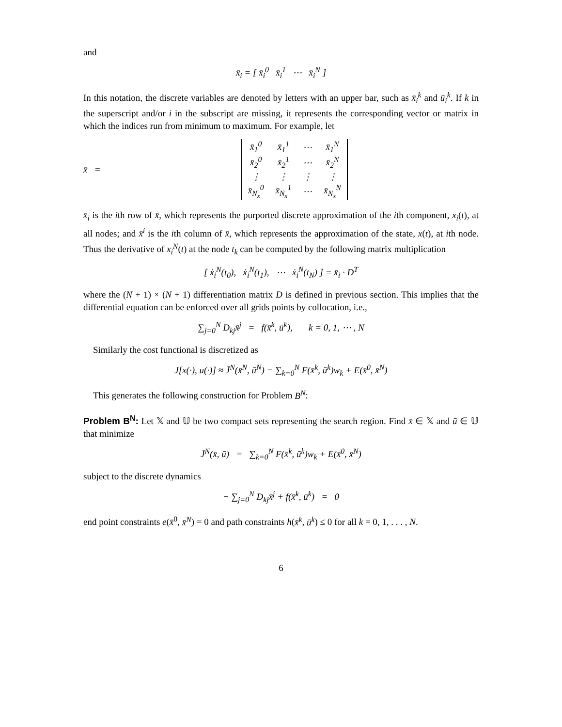and
x̄<sub>i</sub> = [ x̄<sub>i</sub><sup>0</sup> x̄<sub>i</sub><sup>1</sup> ⋯ x̄<sub>i</sub><sup>N</sup> ]
In this notation, the discrete variables are denoted by letters with an upper bar, such as x̄<sub>i</sub><sup>k</sup> and ū<sub>i</sub><sup>k</sup>. If k in the superscript and/or i in the subscript are missing, it represents the corresponding vector or matrix in which the indices run from minimum to maximum. For example, let
x̄ =
| x̄<sub>1</sub><sup>0</sup> | x̄<sub>1</sub><sup>1</sup> | ⋯ | x̄<sub>1</sub><sup>N</sup> |
| x̄<sub>2</sub><sup>0</sup> | x̄<sub>2</sub><sup>1</sup> | ⋯ | x̄<sub>2</sub><sup>N</sup> |
| ⋮ | ⋮ | ⋮ | ⋮ |
| x̄<sub>N<sub>x</sub></sub><sup>0</sup> | x̄<sub>N<sub>x</sub></sub><sup>1</sup> | ⋯ | x̄<sub>N<sub>x</sub></sub><sup>N</sup> |
x̄<sub>i</sub> is the ith row of x̄, which represents the purported discrete approximation of the ith component, x<sub>i</sub>(t), at all nodes; and x̄<sup>i</sup> is the ith column of x̄, which represents the approximation of the state, x(t), at ith node. Thus the derivative of x<sub>i</sub><sup>N</sup>(t) at the node t<sub>k</sub> can be computed by the following matrix multiplication
[ ẋ<sub>i</sub><sup>N</sup>(t<sub>0</sub>), ẋ<sub>i</sub><sup>N</sup>(t<sub>1</sub>), ⋯ ẋ<sub>i</sub><sup>N</sup>(t<sub>N</sub>) ] = x̄<sub>i</sub> · D<sup>T</sup>
where the (N + 1) × (N + 1) differentiation matrix D is defined in previous section. This implies that the differential equation can be enforced over all grids points by collocation, i.e.,
∑<sub>j=0</sub><sup>N</sup> D<sub>kj</sub>x̄<sup>j</sup> = f(x̄<sup>k</sup>, ū<sup>k</sup>), k = 0, 1, ⋯ , N
Similarly the cost functional is discretized as
J[x(·), u(·)] ≈ J̄<sup>N</sup>(x̄<sup>N</sup>, ū<sup>N</sup>) = ∑<sub>k=0</sub><sup>N</sup> F(x̄<sup>k</sup>, ū<sup>k</sup>)w<sub>k</sub> + E(x̄<sup>0</sup>, x̄<sup>N</sup>)
This generates the following construction for Problem B<sup>N</sup>:
Problem B<sup>N</sup>: Let 𝕏 and 𝕌 be two compact sets representing the search region. Find x̄ ∈ 𝕏 and ū ∈ 𝕌 that minimize
J̄<sup>N</sup>(x̄, ū) = ∑<sub>k=0</sub><sup>N</sup> F(x̄<sup>k</sup>, ū<sup>k</sup>)w<sub>k</sub> + E(x̄<sup>0</sup>, x̄<sup>N</sup>)
subject to the discrete dynamics
− ∑<sub>j=0</sub><sup>N</sup> D<sub>kj</sub>x̄<sup>j</sup> + f(x̄<sup>k</sup>, ū<sup>k</sup>) = 0
end point constraints e(x̄<sup>0</sup>, x̄<sup>N</sup>) = 0 and path constraints h(x̄<sup>k</sup>, ū<sup>k</sup>) ≤ 0 for all k = 0, 1, . . . , N.
6